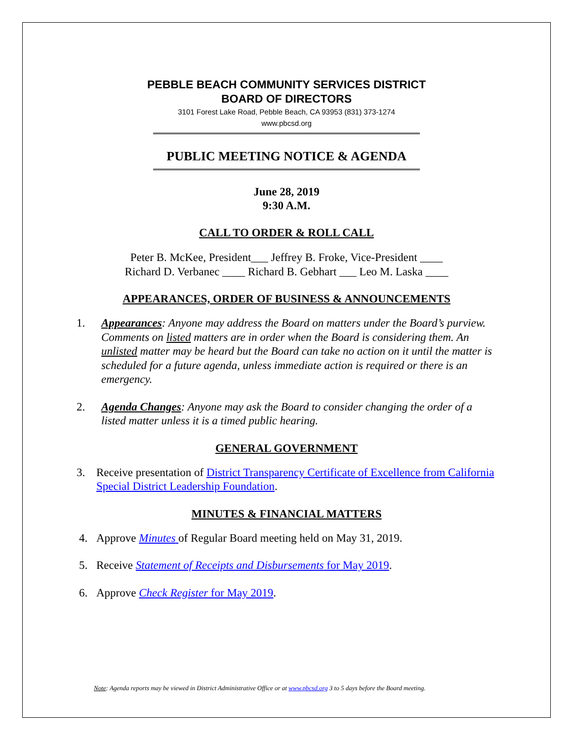PEBBLE BEACH COMMUNITY SERVICES DISTRICT
BOARD OF DIRECTORS
3101 Forest Lake Road, Pebble Beach, CA 93953 (831) 373-1274
www.pbcsd.org
PUBLIC MEETING NOTICE & AGENDA
June 28, 2019
9:30 A.M.
CALL TO ORDER & ROLL CALL
Peter B. McKee, President___ Jeffrey B. Froke, Vice-President ____
Richard D. Verbanec ____ Richard B. Gebhart ___ Leo M. Laska ____
APPEARANCES, ORDER OF BUSINESS & ANNOUNCEMENTS
1. Appearances: Anyone may address the Board on matters under the Board’s purview. Comments on listed matters are in order when the Board is considering them. An unlisted matter may be heard but the Board can take no action on it until the matter is scheduled for a future agenda, unless immediate action is required or there is an emergency.
2. Agenda Changes: Anyone may ask the Board to consider changing the order of a listed matter unless it is a timed public hearing.
GENERAL GOVERNMENT
3. Receive presentation of District Transparency Certificate of Excellence from California Special District Leadership Foundation.
MINUTES & FINANCIAL MATTERS
4. Approve Minutes of Regular Board meeting held on May 31, 2019.
5. Receive Statement of Receipts and Disbursements for May 2019.
6. Approve Check Register for May 2019.
Note: Agenda reports may be viewed in District Administrative Office or at www.pbcsd.org 3 to 5 days before the Board meeting.